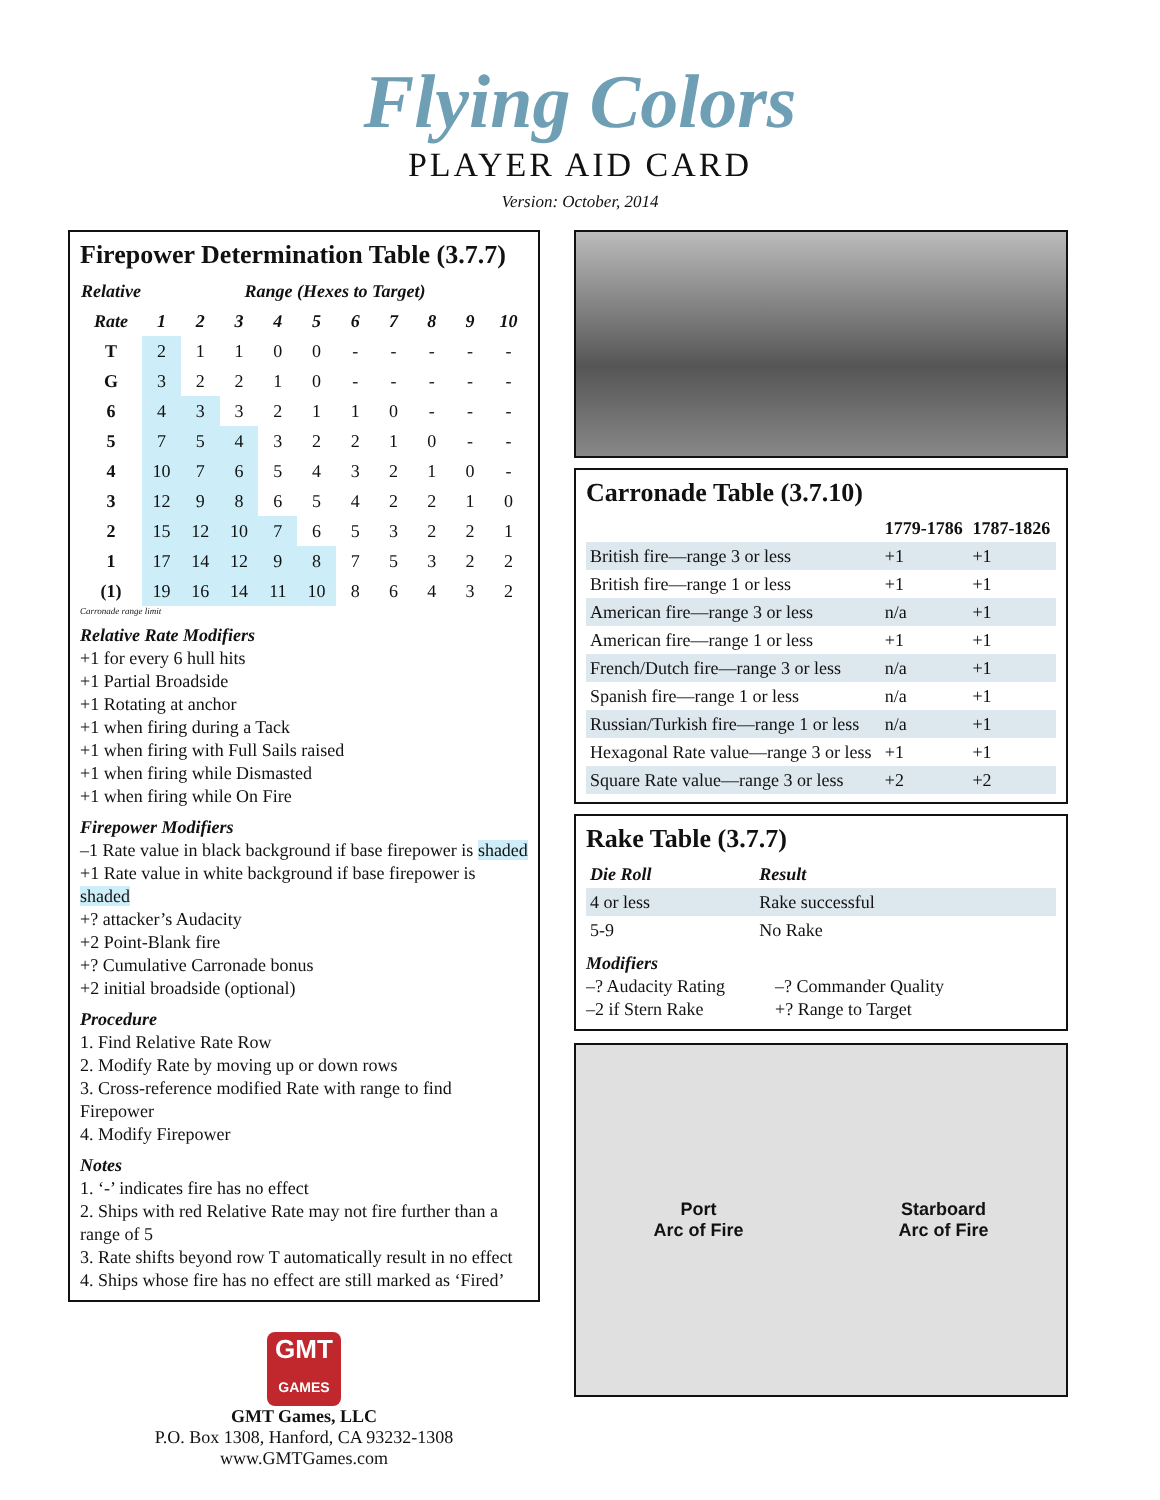Flying Colors
PLAYER AID CARD
Version: October, 2014
Firepower Determination Table (3.7.7)
| Relative | Range (Hexes to Target) | | | | | | | | | |
| --- | --- | --- | --- | --- | --- | --- | --- | --- | --- | --- |
| Rate | 1 | 2 | 3 | 4 | 5 | 6 | 7 | 8 | 9 | 10 |
| T | 2 | 1 | 1 | 0 | 0 | - | - | - | - | - |
| G | 3 | 2 | 2 | 1 | 0 | - | - | - | - | - |
| 6 | 4 | 3 | 3 | 2 | 1 | 1 | 0 | - | - | - |
| 5 | 7 | 5 | 4 | 3 | 2 | 2 | 1 | 0 | - | - |
| 4 | 10 | 7 | 6 | 5 | 4 | 3 | 2 | 1 | 0 | - |
| 3 | 12 | 9 | 8 | 6 | 5 | 4 | 2 | 2 | 1 | 0 |
| 2 | 15 | 12 | 10 | 7 | 6 | 5 | 3 | 2 | 2 | 1 |
| 1 | 17 | 14 | 12 | 9 | 8 | 7 | 5 | 3 | 2 | 2 |
| (1) | 19 | 16 | 14 | 11 | 10 | 8 | 6 | 4 | 3 | 2 |
Carronade range limit
Relative Rate Modifiers
+1 for every 6 hull hits
+1 Partial Broadside
+1 Rotating at anchor
+1 when firing during a Tack
+1 when firing with Full Sails raised
+1 when firing while Dismasted
+1 when firing while On Fire
Firepower Modifiers
–1 Rate value in black background if base firepower is shaded
+1 Rate value in white background if base firepower is shaded
+? attacker’s Audacity
+2 Point-Blank fire
+? Cumulative Carronade bonus
+2 initial broadside (optional)
Procedure
1. Find Relative Rate Row
2. Modify Rate by moving up or down rows
3. Cross-reference modified Rate with range to find Firepower
4. Modify Firepower
Notes
1. ‘-’ indicates fire has no effect
2. Ships with red Relative Rate may not fire further than a range of 5
3. Rate shifts beyond row T automatically result in no effect
4. Ships whose fire has no effect are still marked as ‘Fired’
GMT
GAMES
GMT Games, LLC
P.O. Box 1308, Hanford, CA 93232-1308
www.GMTGames.com
Carronade Table (3.7.10)
| | 1779-1786 | 1787-1826 |
| British fire—range 3 or less | +1 | +1 |
| British fire—range 1 or less | +1 | +1 |
| American fire—range 3 or less | n/a | +1 |
| American fire—range 1 or less | +1 | +1 |
| French/Dutch fire—range 3 or less | n/a | +1 |
| Spanish fire—range 1 or less | n/a | +1 |
| Russian/Turkish fire—range 1 or less | n/a | +1 |
| Hexagonal Rate value—range 3 or less | +1 | +1 |
| Square Rate value—range 3 or less | +2 | +2 |
Rake Table (3.7.7)
| Die Roll | Result |
| 4 or less | Rake successful |
| 5-9 | No Rake |
Modifiers
–? Audacity Rating
–2 if Stern Rake
–? Commander Quality
+? Range to Target
Port
Arc of Fire
Starboard
Arc of Fire